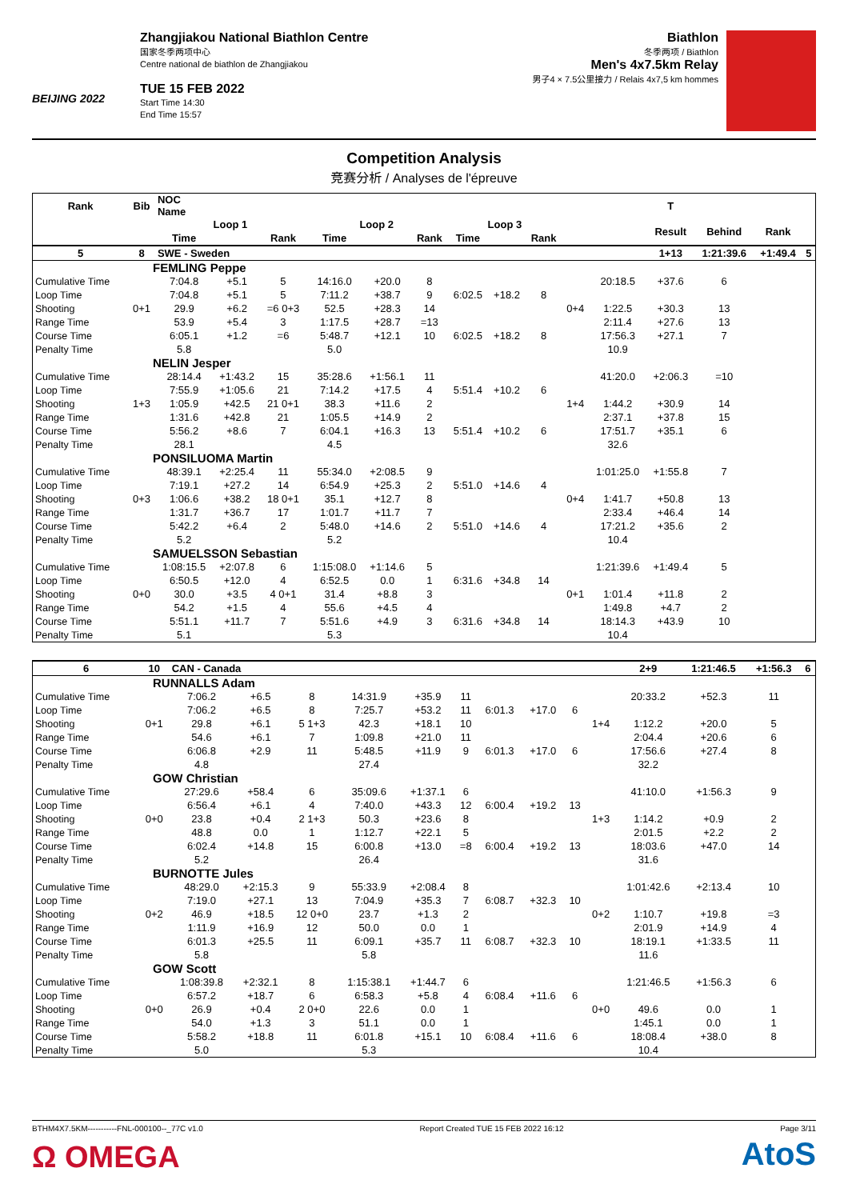BEIJING 2022
Zhangjiakou National Biathlon Centre
国家冬季两项中心
Centre national de biathlon de Zhangjiakou
TUE 15 FEB 2022
Start Time 14:30
End Time 15:57
Biathlon
冬季两项 / Biathlon
Men's 4x7.5km Relay
男子4 × 7.5公里接力 / Relais 4x7,5 km hommes
Competition Analysis
竞赛分析 / Analyses de l'épreuve
| Rank | Bib | NOC Name | | | | | | | | | | | T | | | |
| | | Loop 1 | | | Loop 2 | | | Loop 3 | | | | | Result | Behind | Rank | |
| | | Time | | Rank | Time | | Rank | Time | | Rank | | | | | | |
| 5 | 8 | SWE - Sweden | | | | | | | | | | | 1+13 | 1:21:39.6 | +1:49.4 | 5 |
| FEMLING Peppe | | | | | | | | | | | | | | | | |
| Cumulative Time | | 7:04.8 | +5.1 | 5 | 14:16.0 | +20.0 | 8 | | | | | 20:18.5 | +37.6 | 6 | | |
| Loop Time | | 7:04.8 | +5.1 | 5 | 7:11.2 | +38.7 | 9 | 6:02.5 | +18.2 | 8 | | | | | | |
| Shooting | 0+1 | 29.9 | +6.2 | =6 0+3 | 52.5 | +28.3 | 14 | | | | 0+4 | 1:22.5 | +30.3 | 13 | | |
| Range Time | | 53.9 | +5.4 | 3 | 1:17.5 | +28.7 | =13 | | | | | 2:11.4 | +27.6 | 13 | | |
| Course Time | | 6:05.1 | +1.2 | =6 | 5:48.7 | +12.1 | 10 | 6:02.5 | +18.2 | 8 | | 17:56.3 | +27.1 | 7 | | |
| Penalty Time | | 5.8 | | | 5.0 | | | | | | | 10.9 | | | | |
| NELIN Jesper | | | | | | | | | | | | | | | | |
| Cumulative Time | | 28:14.4 | +1:43.2 | 15 | 35:28.6 | +1:56.1 | 11 | | | | | 41:20.0 | +2:06.3 | =10 | | |
| Loop Time | | 7:55.9 | +1:05.6 | 21 | 7:14.2 | +17.5 | 4 | 5:51.4 | +10.2 | 6 | | | | | | |
| Shooting | 1+3 | 1:05.9 | +42.5 | 21 0+1 | 38.3 | +11.6 | 2 | | | | 1+4 | 1:44.2 | +30.9 | 14 | | |
| Range Time | | 1:31.6 | +42.8 | 21 | 1:05.5 | +14.9 | 2 | | | | | 2:37.1 | +37.8 | 15 | | |
| Course Time | | 5:56.2 | +8.6 | 7 | 6:04.1 | +16.3 | 13 | 5:51.4 | +10.2 | 6 | | 17:51.7 | +35.1 | 6 | | |
| Penalty Time | | 28.1 | | | 4.5 | | | | | | | 32.6 | | | | |
| PONSILUOMA Martin | | | | | | | | | | | | | | | | |
| Cumulative Time | | 48:39.1 | +2:25.4 | 11 | 55:34.0 | +2:08.5 | 9 | | | | | 1:01:25.0 | +1:55.8 | 7 | | |
| Loop Time | | 7:19.1 | +27.2 | 14 | 6:54.9 | +25.3 | 2 | 5:51.0 | +14.6 | 4 | | | | | | |
| Shooting | 0+3 | 1:06.6 | +38.2 | 18 0+1 | 35.1 | +12.7 | 8 | | | | 0+4 | 1:41.7 | +50.8 | 13 | | |
| Range Time | | 1:31.7 | +36.7 | 17 | 1:01.7 | +11.7 | 7 | | | | | 2:33.4 | +46.4 | 14 | | |
| Course Time | | 5:42.2 | +6.4 | 2 | 5:48.0 | +14.6 | 2 | 5:51.0 | +14.6 | 4 | | 17:21.2 | +35.6 | 2 | | |
| Penalty Time | | 5.2 | | | 5.2 | | | | | | | 10.4 | | | | |
| SAMUELSSON Sebastian | | | | | | | | | | | | | | | | |
| Cumulative Time | | 1:08:15.5 | +2:07.8 | 6 | 1:15:08.0 | +1:14.6 | 5 | | | | | 1:21:39.6 | +1:49.4 | 5 | | |
| Loop Time | | 6:50.5 | +12.0 | 4 | 6:52.5 | 0.0 | 1 | 6:31.6 | +34.8 | 14 | | | | | | |
| Shooting | 0+0 | 30.0 | +3.5 | 4 0+1 | 31.4 | +8.8 | 3 | | | | 0+1 | 1:01.4 | +11.8 | 2 | | |
| Range Time | | 54.2 | +1.5 | 4 | 55.6 | +4.5 | 4 | | | | | 1:49.8 | +4.7 | 2 | | |
| Course Time | | 5:51.1 | +11.7 | 7 | 5:51.6 | +4.9 | 3 | 6:31.6 | +34.8 | 14 | | 18:14.3 | +43.9 | 10 | | |
| Penalty Time | | 5.1 | | | 5.3 | | | | | | | 10.4 | | | | |
| 6 | 10 | CAN - Canada | | | | | | | | | | 2+9 | 1:21:46.5 | +1:56.3 | 6 |
| RUNNALLS Adam | | | | | | | | | | | | | | | |
| Cumulative Time | | 7:06.2 | +6.5 | 8 | 14:31.9 | +35.9 | 11 | | | | | 20:33.2 | +52.3 | 11 | |
| Loop Time | | 7:06.2 | +6.5 | 8 | 7:25.7 | +53.2 | 11 | 6:01.3 | +17.0 | 6 | | | | | |
| Shooting | 0+1 | 29.8 | +6.1 | 5 1+3 | 42.3 | +18.1 | 10 | | | | 1+4 | 1:12.2 | +20.0 | 5 | |
| Range Time | | 54.6 | +6.1 | 7 | 1:09.8 | +21.0 | 11 | | | | | 2:04.4 | +20.6 | 6 | |
| Course Time | | 6:06.8 | +2.9 | 11 | 5:48.5 | +11.9 | 9 | 6:01.3 | +17.0 | 6 | | 17:56.6 | +27.4 | 8 | |
| Penalty Time | | 4.8 | | | 27.4 | | | | | | | 32.2 | | | |
| GOW Christian | | | | | | | | | | | | | | | |
| Cumulative Time | | 27:29.6 | +58.4 | 6 | 35:09.6 | +1:37.1 | 6 | | | | | 41:10.0 | +1:56.3 | 9 | |
| Loop Time | | 6:56.4 | +6.1 | 4 | 7:40.0 | +43.3 | 12 | 6:00.4 | +19.2 | 13 | | | | | |
| Shooting | 0+0 | 23.8 | +0.4 | 2 1+3 | 50.3 | +23.6 | 8 | | | | 1+3 | 1:14.2 | +0.9 | 2 | |
| Range Time | | 48.8 | 0.0 | 1 | 1:12.7 | +22.1 | 5 | | | | | 2:01.5 | +2.2 | 2 | |
| Course Time | | 6:02.4 | +14.8 | 15 | 6:00.8 | +13.0 | =8 | 6:00.4 | +19.2 | 13 | | 18:03.6 | +47.0 | 14 | |
| Penalty Time | | 5.2 | | | 26.4 | | | | | | | 31.6 | | | |
| BURNOTTE Jules | | | | | | | | | | | | | | | |
| Cumulative Time | | 48:29.0 | +2:15.3 | 9 | 55:33.9 | +2:08.4 | 8 | | | | | 1:01:42.6 | +2:13.4 | 10 | |
| Loop Time | | 7:19.0 | +27.1 | 13 | 7:04.9 | +35.3 | 7 | 6:08.7 | +32.3 | 10 | | | | | |
| Shooting | 0+2 | 46.9 | +18.5 | 12 0+0 | 23.7 | +1.3 | 2 | | | | 0+2 | 1:10.7 | +19.8 | =3 | |
| Range Time | | 1:11.9 | +16.9 | 12 | 50.0 | 0.0 | 1 | | | | | 2:01.9 | +14.9 | 4 | |
| Course Time | | 6:01.3 | +25.5 | 11 | 6:09.1 | +35.7 | 11 | 6:08.7 | +32.3 | 10 | | 18:19.1 | +1:33.5 | 11 | |
| Penalty Time | | 5.8 | | | 5.8 | | | | | | | 11.6 | | | |
| GOW Scott | | | | | | | | | | | | | | | |
| Cumulative Time | | 1:08:39.8 | +2:32.1 | 8 | 1:15:38.1 | +1:44.7 | 6 | | | | | 1:21:46.5 | +1:56.3 | 6 | |
| Loop Time | | 6:57.2 | +18.7 | 6 | 6:58.3 | +5.8 | 4 | 6:08.4 | +11.6 | 6 | | | | | |
| Shooting | 0+0 | 26.9 | +0.4 | 2 0+0 | 22.6 | 0.0 | 1 | | | | 0+0 | 49.6 | 0.0 | 1 | |
| Range Time | | 54.0 | +1.3 | 3 | 51.1 | 0.0 | 1 | | | | | 1:45.1 | 0.0 | 1 | |
| Course Time | | 5:58.2 | +18.8 | 11 | 6:01.8 | +15.1 | 10 | 6:08.4 | +11.6 | 6 | | 18:08.4 | +38.0 | 8 | |
| Penalty Time | | 5.0 | | | 5.3 | | | | | | | 10.4 | | | |
BTHM4X7.5KM-----------FNL-000100--_77C v1.0 Report Created TUE 15 FEB 2022 16:12 Page 3/11
Ω OMEGA AtoS